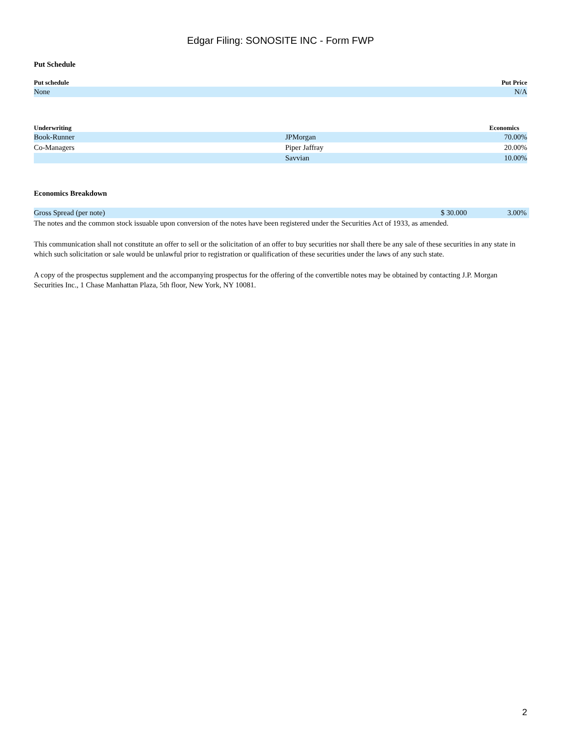Edgar Filing: SONOSITE INC - Form FWP
Put Schedule
| Put schedule | Put Price |
| --- | --- |
| None | N/A |
| Underwriting | | Economics |
| --- | --- | --- |
| Book-Runner | JPMorgan | 70.00% |
| Co-Managers | Piper Jaffray | 20.00% |
| | Savvian | 10.00% |
Economics Breakdown
| Gross Spread (per note) | $ 30.000 | 3.00% |
The notes and the common stock issuable upon conversion of the notes have been registered under the Securities Act of 1933, as amended.
This communication shall not constitute an offer to sell or the solicitation of an offer to buy securities nor shall there be any sale of these securities in any state in which such solicitation or sale would be unlawful prior to registration or qualification of these securities under the laws of any such state.
A copy of the prospectus supplement and the accompanying prospectus for the offering of the convertible notes may be obtained by contacting J.P. Morgan Securities Inc., 1 Chase Manhattan Plaza, 5th floor, New York, NY 10081.
2